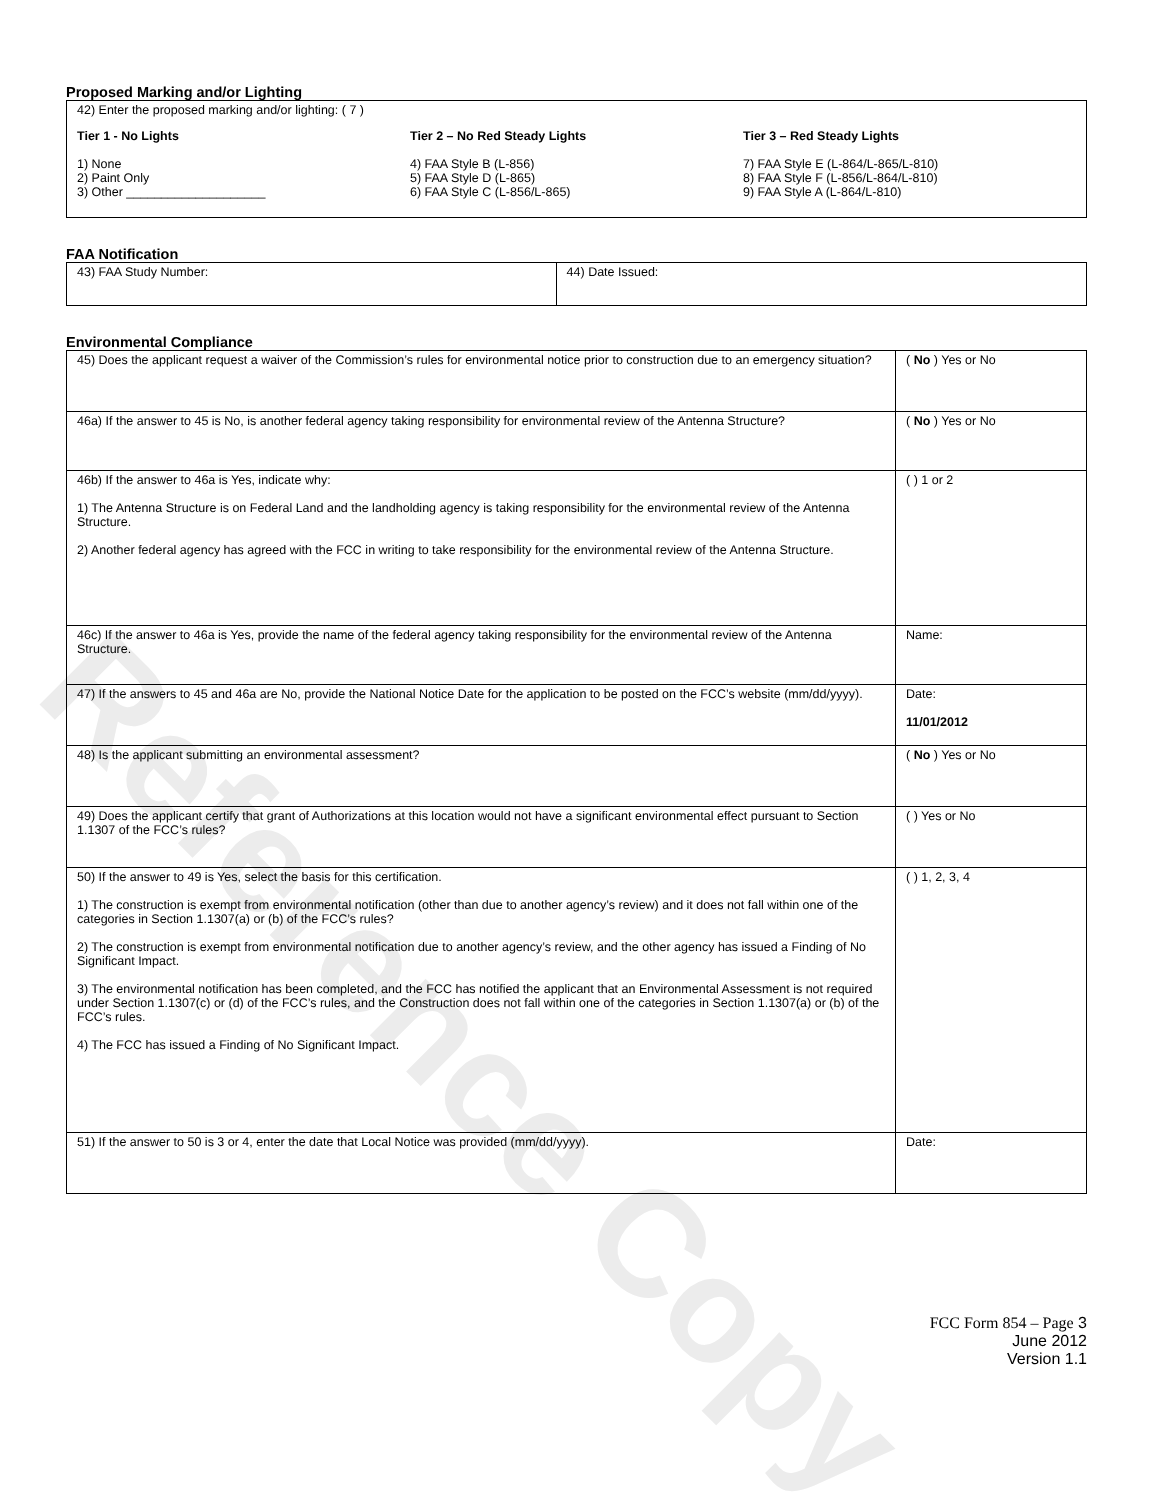Reference Copy
Proposed Marking and/or Lighting
42) Enter the proposed marking and/or lighting: ( 7 )
Tier 1 - No Lights
1) None
2) Paint Only
3) Other ____________________
Tier 2 – No Red Steady Lights
4) FAA Style B (L-856)
5) FAA Style D (L-865)
6) FAA Style C (L-856/L-865)
Tier 3 – Red Steady Lights
7) FAA Style E (L-864/L-865/L-810)
8) FAA Style F (L-856/L-864/L-810)
9) FAA Style A (L-864/L-810)
FAA Notification
| 43) FAA Study Number: | 44) Date Issued: |
Environmental Compliance
| 45) Does the applicant request a waiver of the Commission’s rules for environmental notice prior to construction due to an emergency situation? | ( No ) Yes or No |
| 46a) If the answer to 45 is No, is another federal agency taking responsibility for environmental review of the Antenna Structure? | ( No ) Yes or No |
| 46b) If the answer to 46a is Yes, indicate why: 1) The Antenna Structure is on Federal Land and the landholding agency is taking responsibility for the environmental review of the Antenna Structure. 2) Another federal agency has agreed with the FCC in writing to take responsibility for the environmental review of the Antenna Structure. | ( ) 1 or 2 |
| 46c) If the answer to 46a is Yes, provide the name of the federal agency taking responsibility for the environmental review of the Antenna Structure. | Name: |
| 47) If the answers to 45 and 46a are No, provide the National Notice Date for the application to be posted on the FCC’s website (mm/dd/yyyy). | Date: 11/01/2012 |
| 48) Is the applicant submitting an environmental assessment? | ( No ) Yes or No |
| 49) Does the applicant certify that grant of Authorizations at this location would not have a significant environmental effect pursuant to Section 1.1307 of the FCC’s rules? | ( ) Yes or No |
| 50) If the answer to 49 is Yes, select the basis for this certification. 1) The construction is exempt from environmental notification (other than due to another agency’s review) and it does not fall within one of the categories in Section 1.1307(a) or (b) of the FCC’s rules? 2) The construction is exempt from environmental notification due to another agency’s review, and the other agency has issued a Finding of No Significant Impact. 3) The environmental notification has been completed, and the FCC has notified the applicant that an Environmental Assessment is not required under Section 1.1307(c) or (d) of the FCC’s rules, and the Construction does not fall within one of the categories in Section 1.1307(a) or (b) of the FCC’s rules. 4) The FCC has issued a Finding of No Significant Impact. | ( ) 1, 2, 3, 4 |
| 51) If the answer to 50 is 3 or 4, enter the date that Local Notice was provided (mm/dd/yyyy). | Date: |
FCC Form 854 – Page 3
June 2012
Version 1.1